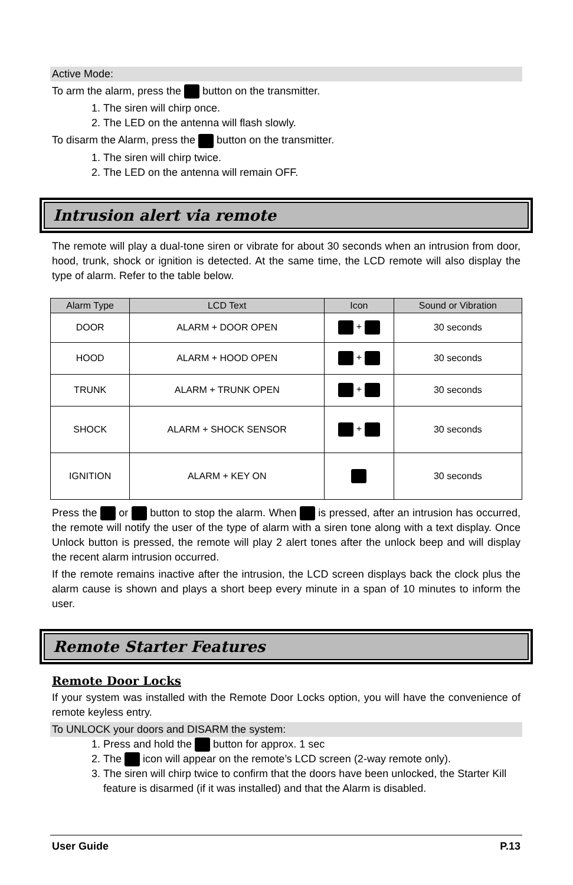Active Mode:
To arm the alarm, press the button on the transmitter.
1. The siren will chirp once.
2. The LED on the antenna will flash slowly.
To disarm the Alarm, press the button on the transmitter.
1. The siren will chirp twice.
2. The LED on the antenna will remain OFF.
Intrusion alert via remote
The remote will play a dual-tone siren or vibrate for about 30 seconds when an intrusion from door, hood, trunk, shock or ignition is detected. At the same time, the LCD remote will also display the type of alarm. Refer to the table below.
| Alarm Type | LCD Text | Icon | Sound or Vibration |
| --- | --- | --- | --- |
| DOOR | ALARM + DOOR OPEN | + | 30 seconds |
| HOOD | ALARM + HOOD OPEN | + | 30 seconds |
| TRUNK | ALARM + TRUNK OPEN | + | 30 seconds |
| SHOCK | ALARM + SHOCK SENSOR | + | 30 seconds |
| IGNITION | ALARM + KEY ON | | 30 seconds |
Press the or button to stop the alarm. When is pressed, after an intrusion has occurred, the remote will notify the user of the type of alarm with a siren tone along with a text display. Once Unlock button is pressed, the remote will play 2 alert tones after the unlock beep and will display the recent alarm intrusion occurred.
If the remote remains inactive after the intrusion, the LCD screen displays back the clock plus the alarm cause is shown and plays a short beep every minute in a span of 10 minutes to inform the user.
Remote Starter Features
Remote Door Locks
If your system was installed with the Remote Door Locks option, you will have the convenience of remote keyless entry.
To UNLOCK your doors and DISARM the system:
1. Press and hold the button for approx. 1 sec
2. The icon will appear on the remote’s LCD screen (2-way remote only).
3. The siren will chirp twice to confirm that the doors have been unlocked, the Starter Kill feature is disarmed (if it was installed) and that the Alarm is disabled.
User Guide P.13